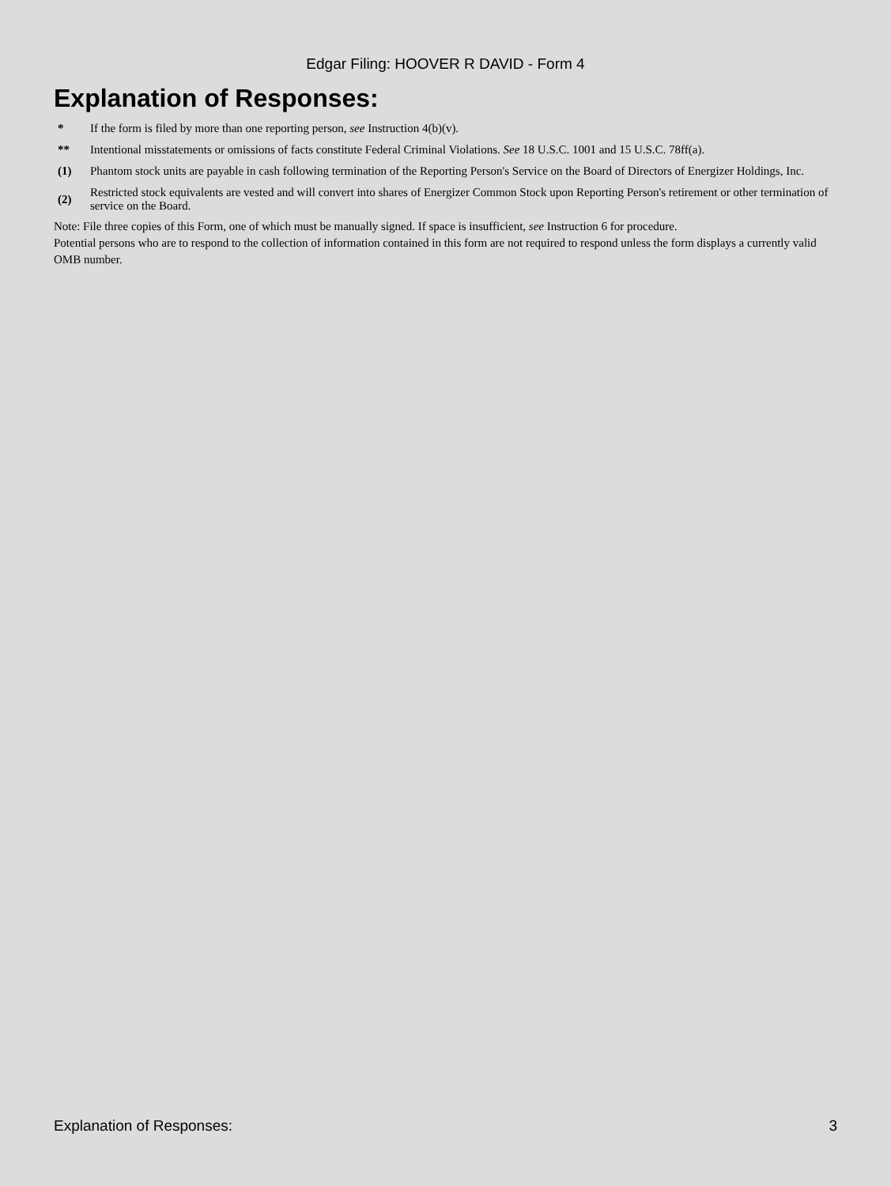Edgar Filing: HOOVER R DAVID - Form 4
Explanation of Responses:
| * | If the form is filed by more than one reporting person, see Instruction 4(b)(v). |
| ** | Intentional misstatements or omissions of facts constitute Federal Criminal Violations. See 18 U.S.C. 1001 and 15 U.S.C. 78ff(a). |
| (1) | Phantom stock units are payable in cash following termination of the Reporting Person's Service on the Board of Directors of Energizer Holdings, Inc. |
| (2) | Restricted stock equivalents are vested and will convert into shares of Energizer Common Stock upon Reporting Person's retirement or other termination of service on the Board. |
Note: File three copies of this Form, one of which must be manually signed. If space is insufficient, see Instruction 6 for procedure.
Potential persons who are to respond to the collection of information contained in this form are not required to respond unless the form displays a currently valid OMB number.
Explanation of Responses: 3